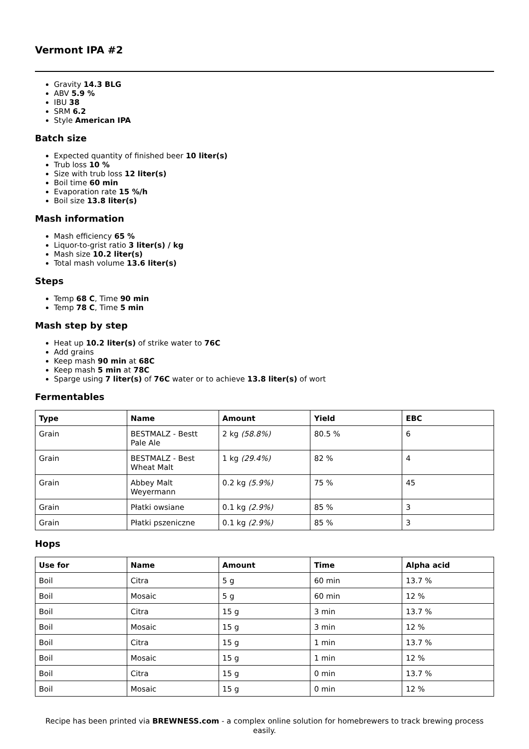Vermont IPA #2
Gravity 14.3 BLG
ABV 5.9 %
IBU 38
SRM 6.2
Style American IPA
Batch size
Expected quantity of finished beer 10 liter(s)
Trub loss 10 %
Size with trub loss 12 liter(s)
Boil time 60 min
Evaporation rate 15 %/h
Boil size 13.8 liter(s)
Mash information
Mash efficiency 65 %
Liquor-to-grist ratio 3 liter(s) / kg
Mash size 10.2 liter(s)
Total mash volume 13.6 liter(s)
Steps
Temp 68 C, Time 90 min
Temp 78 C, Time 5 min
Mash step by step
Heat up 10.2 liter(s) of strike water to 76C
Add grains
Keep mash 90 min at 68C
Keep mash 5 min at 78C
Sparge using 7 liter(s) of 76C water or to achieve 13.8 liter(s) of wort
Fermentables
| Type | Name | Amount | Yield | EBC |
| --- | --- | --- | --- | --- |
| Grain | BESTMALZ - Bestt Pale Ale | 2 kg (58.8%) | 80.5 % | 6 |
| Grain | BESTMALZ - Best Wheat Malt | 1 kg (29.4%) | 82 % | 4 |
| Grain | Abbey Malt Weyermann | 0.2 kg (5.9%) | 75 % | 45 |
| Grain | Płatki owsiane | 0.1 kg (2.9%) | 85 % | 3 |
| Grain | Płatki pszeniczne | 0.1 kg (2.9%) | 85 % | 3 |
Hops
| Use for | Name | Amount | Time | Alpha acid |
| --- | --- | --- | --- | --- |
| Boil | Citra | 5 g | 60 min | 13.7 % |
| Boil | Mosaic | 5 g | 60 min | 12 % |
| Boil | Citra | 15 g | 3 min | 13.7 % |
| Boil | Mosaic | 15 g | 3 min | 12 % |
| Boil | Citra | 15 g | 1 min | 13.7 % |
| Boil | Mosaic | 15 g | 1 min | 12 % |
| Boil | Citra | 15 g | 0 min | 13.7 % |
| Boil | Mosaic | 15 g | 0 min | 12 % |
Recipe has been printed via BREWNESS.com - a complex online solution for homebrewers to track brewing process easily.